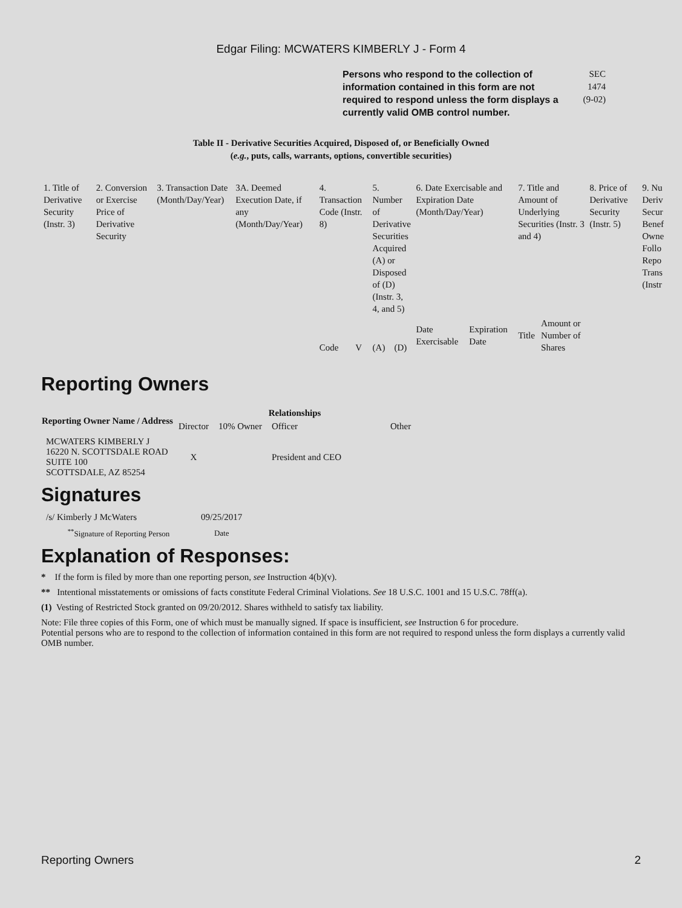Edgar Filing: MCWATERS KIMBERLY J - Form 4
Persons who respond to the collection of information contained in this form are not required to respond unless the form displays a currently valid OMB control number.
SEC 1474
(9-02)
Table II - Derivative Securities Acquired, Disposed of, or Beneficially Owned
(e.g., puts, calls, warrants, options, convertible securities)
| 1. Title of Derivative Security (Instr. 3) | 2. Conversion or Exercise Price of Derivative Security | 3. Transaction Date (Month/Day/Year) | 3A. Deemed Execution Date, if any (Month/Day/Year) | 4. Transaction Code (Instr. 8) | | 5. Number of Derivative Securities Acquired (A) or Disposed of (D) (Instr. 3, 4, and 5) | | 6. Date Exercisable and Expiration Date (Month/Day/Year) | | 7. Title and Amount of Underlying Securities (Instr. 3 and 4) | | 8. Price of Derivative Security (Instr. 5) | 9. Nu Deriv Secur Benef Owne Follo Repo Trans (Instr |
| | | | | Code | V | (A) | (D) | Date Exercisable | Expiration Date | Title | Amount or Number of Shares | | |
Reporting Owners
| Reporting Owner Name / Address | Relationships | | | |
| --- | --- | --- | --- | --- |
| | Director | 10% Owner | Officer | Other |
| MCWATERS KIMBERLY J 16220 N. SCOTTSDALE ROAD SUITE 100 SCOTTSDALE, AZ 85254 | X | | President and CEO | |
Signatures
| /s/ Kimberly J McWaters | 09/25/2017 |
| <sup>**</sup> Signature of Reporting Person | Date |
Explanation of Responses:
* If the form is filed by more than one reporting person, see Instruction 4(b)(v).
** Intentional misstatements or omissions of facts constitute Federal Criminal Violations. See 18 U.S.C. 1001 and 15 U.S.C. 78ff(a).
(1) Vesting of Restricted Stock granted on 09/20/2012. Shares withheld to satisfy tax liability.
Note: File three copies of this Form, one of which must be manually signed. If space is insufficient, see Instruction 6 for procedure.
Potential persons who are to respond to the collection of information contained in this form are not required to respond unless the form displays a currently valid OMB number.
Reporting Owners 2